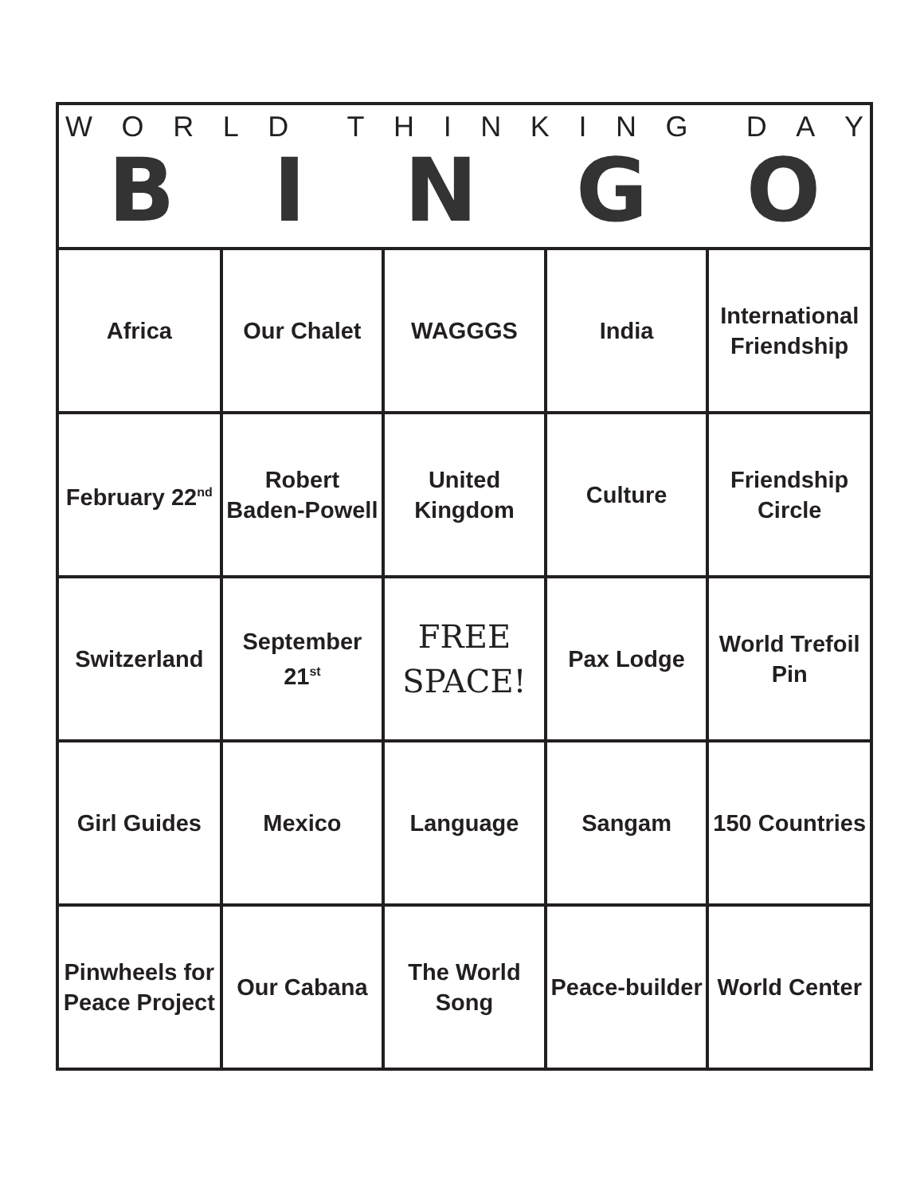WORLD THINKING DAY
BINGO
| Africa | Our Chalet | WAGGGS | India | International Friendship |
| February 22<sup>nd</sup> | Robert Baden-Powell | United Kingdom | Culture | Friendship Circle |
| Switzerland | September 21<sup>st</sup> | FREE SPACE! | Pax Lodge | World Trefoil Pin |
| Girl Guides | Mexico | Language | Sangam | 150 Countries |
| Pinwheels for Peace Project | Our Cabana | The World Song | Peace-builder | World Center |